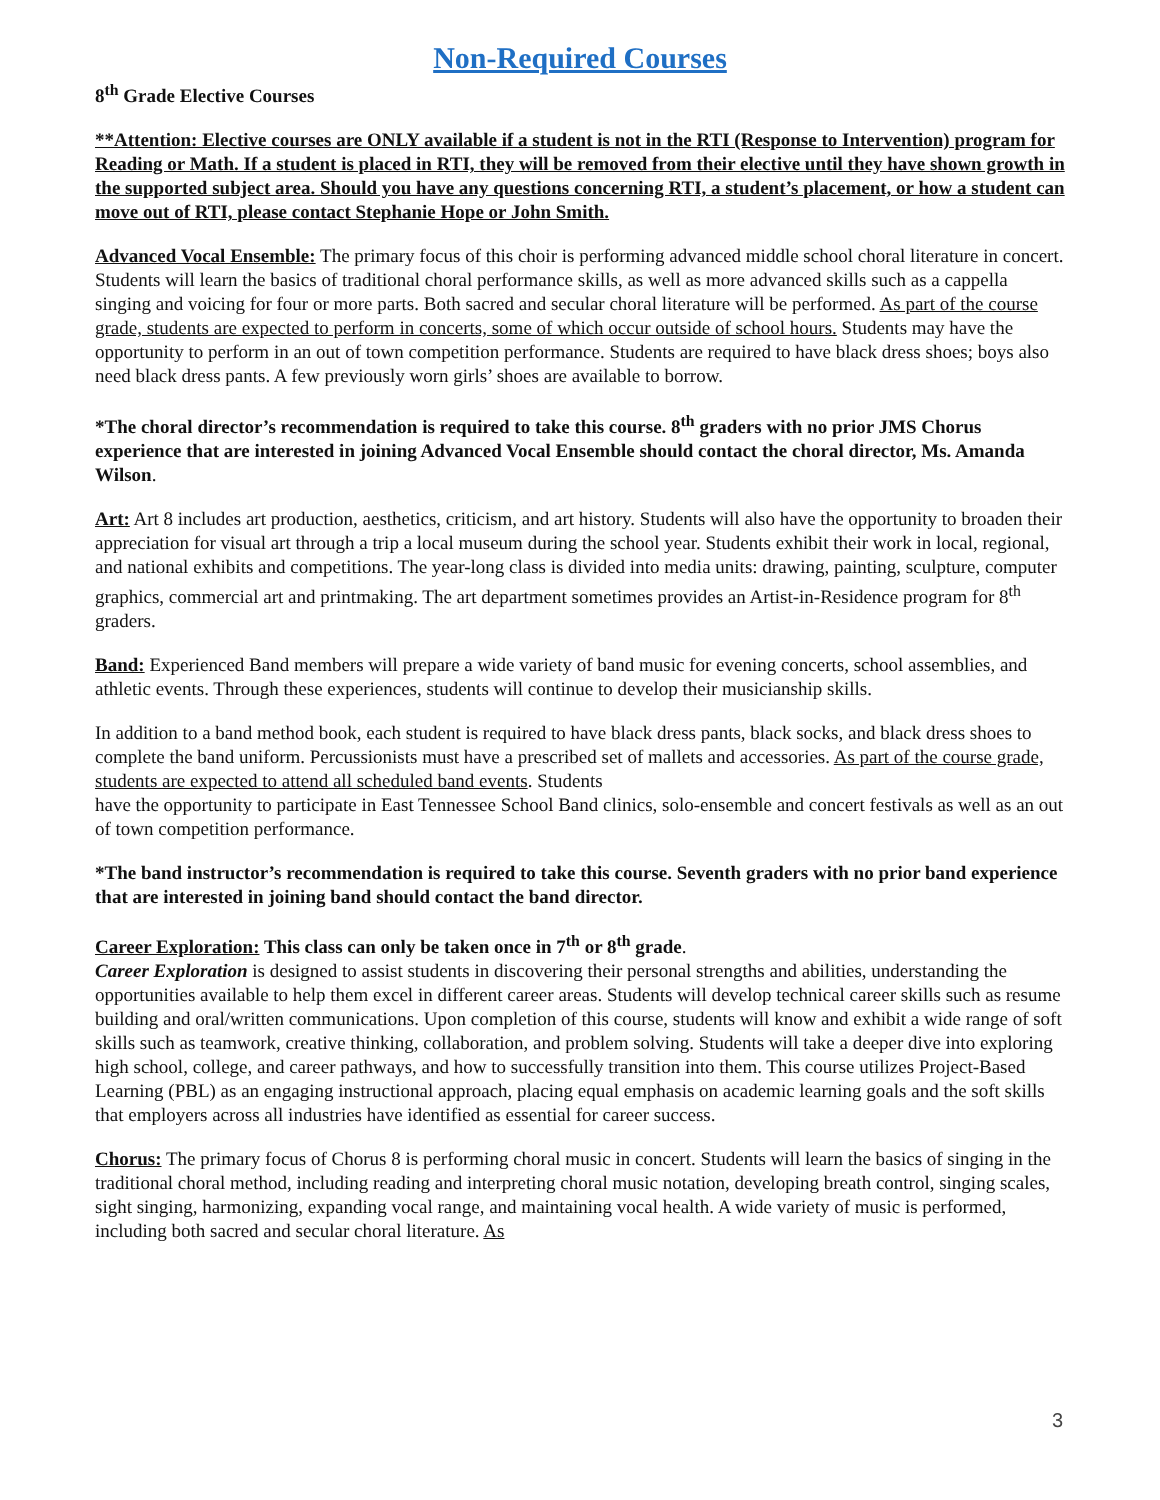Non-Required Courses
8<sup>th</sup> Grade Elective Courses
**Attention: Elective courses are ONLY available if a student is not in the RTI (Response to Intervention) program for Reading or Math. If a student is placed in RTI, they will be removed from their elective until they have shown growth in the supported subject area. Should you have any questions concerning RTI, a student’s placement, or how a student can move out of RTI, please contact Stephanie Hope or John Smith.
Advanced Vocal Ensemble: The primary focus of this choir is performing advanced middle school choral literature in concert. Students will learn the basics of traditional choral performance skills, as well as more advanced skills such as a cappella singing and voicing for four or more parts. Both sacred and secular choral literature will be performed. As part of the course grade, students are expected to perform in concerts, some of which occur outside of school hours. Students may have the opportunity to perform in an out of town competition performance. Students are required to have black dress shoes; boys also need black dress pants. A few previously worn girls’ shoes are available to borrow.
*The choral director’s recommendation is required to take this course. 8<sup>th</sup> graders with no prior JMS Chorus experience that are interested in joining Advanced Vocal Ensemble should contact the choral director, Ms. Amanda Wilson.
Art: Art 8 includes art production, aesthetics, criticism, and art history. Students will also have the opportunity to broaden their appreciation for visual art through a trip a local museum during the school year. Students exhibit their work in local, regional, and national exhibits and competitions. The year-long class is divided into media units: drawing, painting, sculpture, computer graphics, commercial art and printmaking. The art department sometimes provides an Artist-in-Residence program for 8<sup>th</sup> graders.
Band: Experienced Band members will prepare a wide variety of band music for evening concerts, school assemblies, and athletic events. Through these experiences, students will continue to develop their musicianship skills.
In addition to a band method book, each student is required to have black dress pants, black socks, and black dress shoes to complete the band uniform. Percussionists must have a prescribed set of mallets and accessories. As part of the course grade, students are expected to attend all scheduled band events. Students
have the opportunity to participate in East Tennessee School Band clinics, solo-ensemble and concert festivals as well as an out of town competition performance.
*The band instructor’s recommendation is required to take this course. Seventh graders with no prior band experience that are interested in joining band should contact the band director.
Career Exploration: This class can only be taken once in 7<sup>th</sup> or 8<sup>th</sup> grade.
Career Exploration is designed to assist students in discovering their personal strengths and abilities, understanding the opportunities available to help them excel in different career areas. Students will develop technical career skills such as resume building and oral/written communications. Upon completion of this course, students will know and exhibit a wide range of soft skills such as teamwork, creative thinking, collaboration, and problem solving. Students will take a deeper dive into exploring high school, college, and career pathways, and how to successfully transition into them. This course utilizes Project-Based Learning (PBL) as an engaging instructional approach, placing equal emphasis on academic learning goals and the soft skills that employers across all industries have identified as essential for career success.
Chorus: The primary focus of Chorus 8 is performing choral music in concert. Students will learn the basics of singing in the traditional choral method, including reading and interpreting choral music notation, developing breath control, singing scales, sight singing, harmonizing, expanding vocal range, and maintaining vocal health. A wide variety of music is performed, including both sacred and secular choral literature. As
3